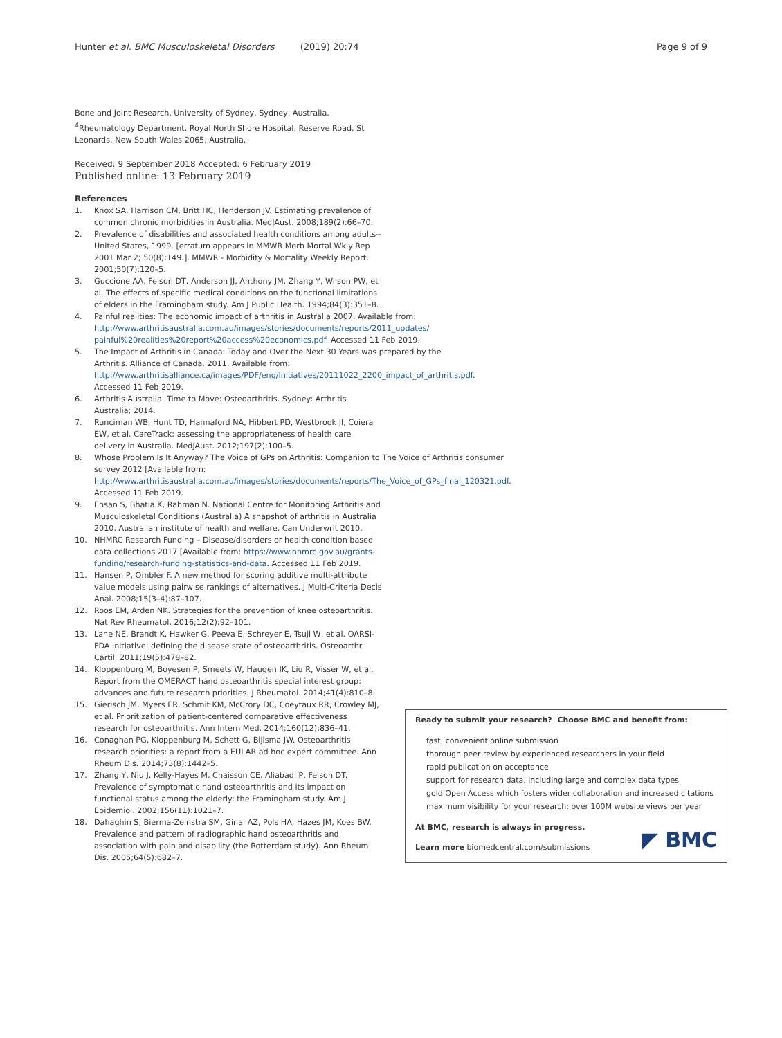Hunter et al. BMC Musculoskeletal Disorders (2019) 20:74
Page 9 of 9
Bone and Joint Research, University of Sydney, Sydney, Australia. <sup>4</sup>Rheumatology Department, Royal North Shore Hospital, Reserve Road, St Leonards, New South Wales 2065, Australia.
Received: 9 September 2018 Accepted: 6 February 2019
Published online: 13 February 2019
References
1. Knox SA, Harrison CM, Britt HC, Henderson JV. Estimating prevalence of common chronic morbidities in Australia. MedJAust. 2008;189(2):66–70.
2. Prevalence of disabilities and associated health conditions among adults--United States, 1999. [erratum appears in MMWR Morb Mortal Wkly Rep 2001 Mar 2; 50(8):149.]. MMWR - Morbidity & Mortality Weekly Report. 2001;50(7):120–5.
3. Guccione AA, Felson DT, Anderson JJ, Anthony JM, Zhang Y, Wilson PW, et al. The effects of specific medical conditions on the functional limitations of elders in the Framingham study. Am J Public Health. 1994;84(3):351–8.
4. Painful realities: The economic impact of arthritis in Australia 2007. Available from: http://www.arthritisaustralia.com.au/images/stories/documents/reports/2011_updates/ painful%20realities%20report%20access%20economics.pdf. Accessed 11 Feb 2019.
5. The Impact of Arthritis in Canada: Today and Over the Next 30 Years was prepared by the Arthritis. Alliance of Canada. 2011. Available from: http://www.arthritisalliance.ca/images/PDF/eng/Initiatives/20111022_2200_impact_of_arthritis.pdf. Accessed 11 Feb 2019.
6. Arthritis Australia. Time to Move: Osteoarthritis. Sydney: Arthritis Australia; 2014.
7. Runciman WB, Hunt TD, Hannaford NA, Hibbert PD, Westbrook JI, Coiera EW, et al. CareTrack: assessing the appropriateness of health care delivery in Australia. MedJAust. 2012;197(2):100–5.
8. Whose Problem Is It Anyway? The Voice of GPs on Arthritis: Companion to The Voice of Arthritis consumer survey 2012 [Available from: http://www.arthritisaustralia.com.au/images/stories/documents/reports/The_Voice_of_GPs_final_120321.pdf. Accessed 11 Feb 2019.
9. Ehsan S, Bhatia K, Rahman N. National Centre for Monitoring Arthritis and Musculoskeletal Conditions (Australia) A snapshot of arthritis in Australia 2010. Australian institute of health and welfare, Can Underwrit 2010.
10. NHMRC Research Funding – Disease/disorders or health condition based data collections 2017 [Available from: https://www.nhmrc.gov.au/grants-funding/research-funding-statistics-and-data. Accessed 11 Feb 2019.
11. Hansen P, Ombler F. A new method for scoring additive multi-attribute value models using pairwise rankings of alternatives. J Multi-Criteria Decis Anal. 2008;15(3–4):87–107.
12. Roos EM, Arden NK. Strategies for the prevention of knee osteoarthritis. Nat Rev Rheumatol. 2016;12(2):92–101.
13. Lane NE, Brandt K, Hawker G, Peeva E, Schreyer E, Tsuji W, et al. OARSI-FDA initiative: defining the disease state of osteoarthritis. Osteoarthr Cartil. 2011;19(5):478–82.
14. Kloppenburg M, Boyesen P, Smeets W, Haugen IK, Liu R, Visser W, et al. Report from the OMERACT hand osteoarthritis special interest group: advances and future research priorities. J Rheumatol. 2014;41(4):810–8.
15. Gierisch JM, Myers ER, Schmit KM, McCrory DC, Coeytaux RR, Crowley MJ, et al. Prioritization of patient-centered comparative effectiveness research for osteoarthritis. Ann Intern Med. 2014;160(12):836–41.
16. Conaghan PG, Kloppenburg M, Schett G, Bijlsma JW. Osteoarthritis research priorities: a report from a EULAR ad hoc expert committee. Ann Rheum Dis. 2014;73(8):1442–5.
17. Zhang Y, Niu J, Kelly-Hayes M, Chaisson CE, Aliabadi P, Felson DT. Prevalence of symptomatic hand osteoarthritis and its impact on functional status among the elderly: the Framingham study. Am J Epidemiol. 2002;156(11):1021–7.
18. Dahaghin S, Bierma-Zeinstra SM, Ginai AZ, Pols HA, Hazes JM, Koes BW. Prevalence and pattern of radiographic hand osteoarthritis and association with pain and disability (the Rotterdam study). Ann Rheum Dis. 2005;64(5):682–7.
Ready to submit your research? Choose BMC and benefit from:
fast, convenient online submission
thorough peer review by experienced researchers in your field
rapid publication on acceptance
support for research data, including large and complex data types
gold Open Access which fosters wider collaboration and increased citations
maximum visibility for your research: over 100M website views per year
At BMC, research is always in progress.
Learn more biomedcentral.com/submissions ◤ BMC